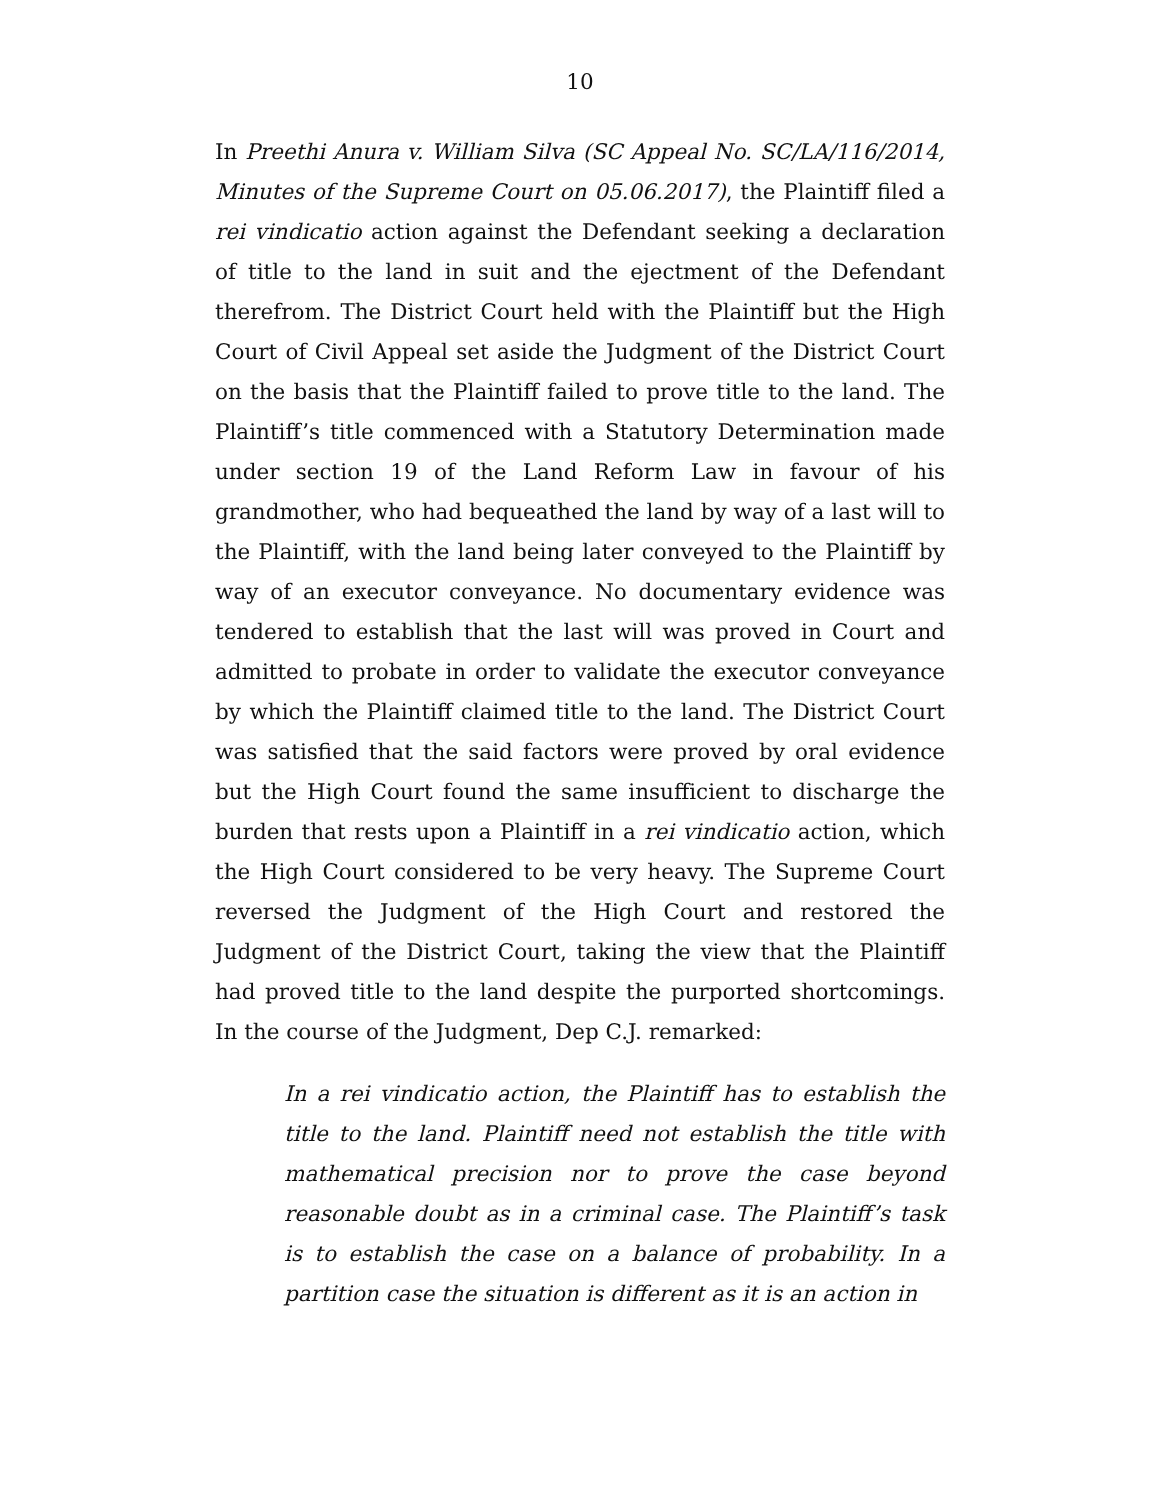10
In Preethi Anura v. William Silva (SC Appeal No. SC/LA/116/2014, Minutes of the Supreme Court on 05.06.2017), the Plaintiff filed a rei vindicatio action against the Defendant seeking a declaration of title to the land in suit and the ejectment of the Defendant therefrom. The District Court held with the Plaintiff but the High Court of Civil Appeal set aside the Judgment of the District Court on the basis that the Plaintiff failed to prove title to the land. The Plaintiff’s title commenced with a Statutory Determination made under section 19 of the Land Reform Law in favour of his grandmother, who had bequeathed the land by way of a last will to the Plaintiff, with the land being later conveyed to the Plaintiff by way of an executor conveyance. No documentary evidence was tendered to establish that the last will was proved in Court and admitted to probate in order to validate the executor conveyance by which the Plaintiff claimed title to the land. The District Court was satisfied that the said factors were proved by oral evidence but the High Court found the same insufficient to discharge the burden that rests upon a Plaintiff in a rei vindicatio action, which the High Court considered to be very heavy. The Supreme Court reversed the Judgment of the High Court and restored the Judgment of the District Court, taking the view that the Plaintiff had proved title to the land despite the purported shortcomings. In the course of the Judgment, Dep C.J. remarked:
In a rei vindicatio action, the Plaintiff has to establish the title to the land. Plaintiff need not establish the title with mathematical precision nor to prove the case beyond reasonable doubt as in a criminal case. The Plaintiff’s task is to establish the case on a balance of probability. In a partition case the situation is different as it is an action in